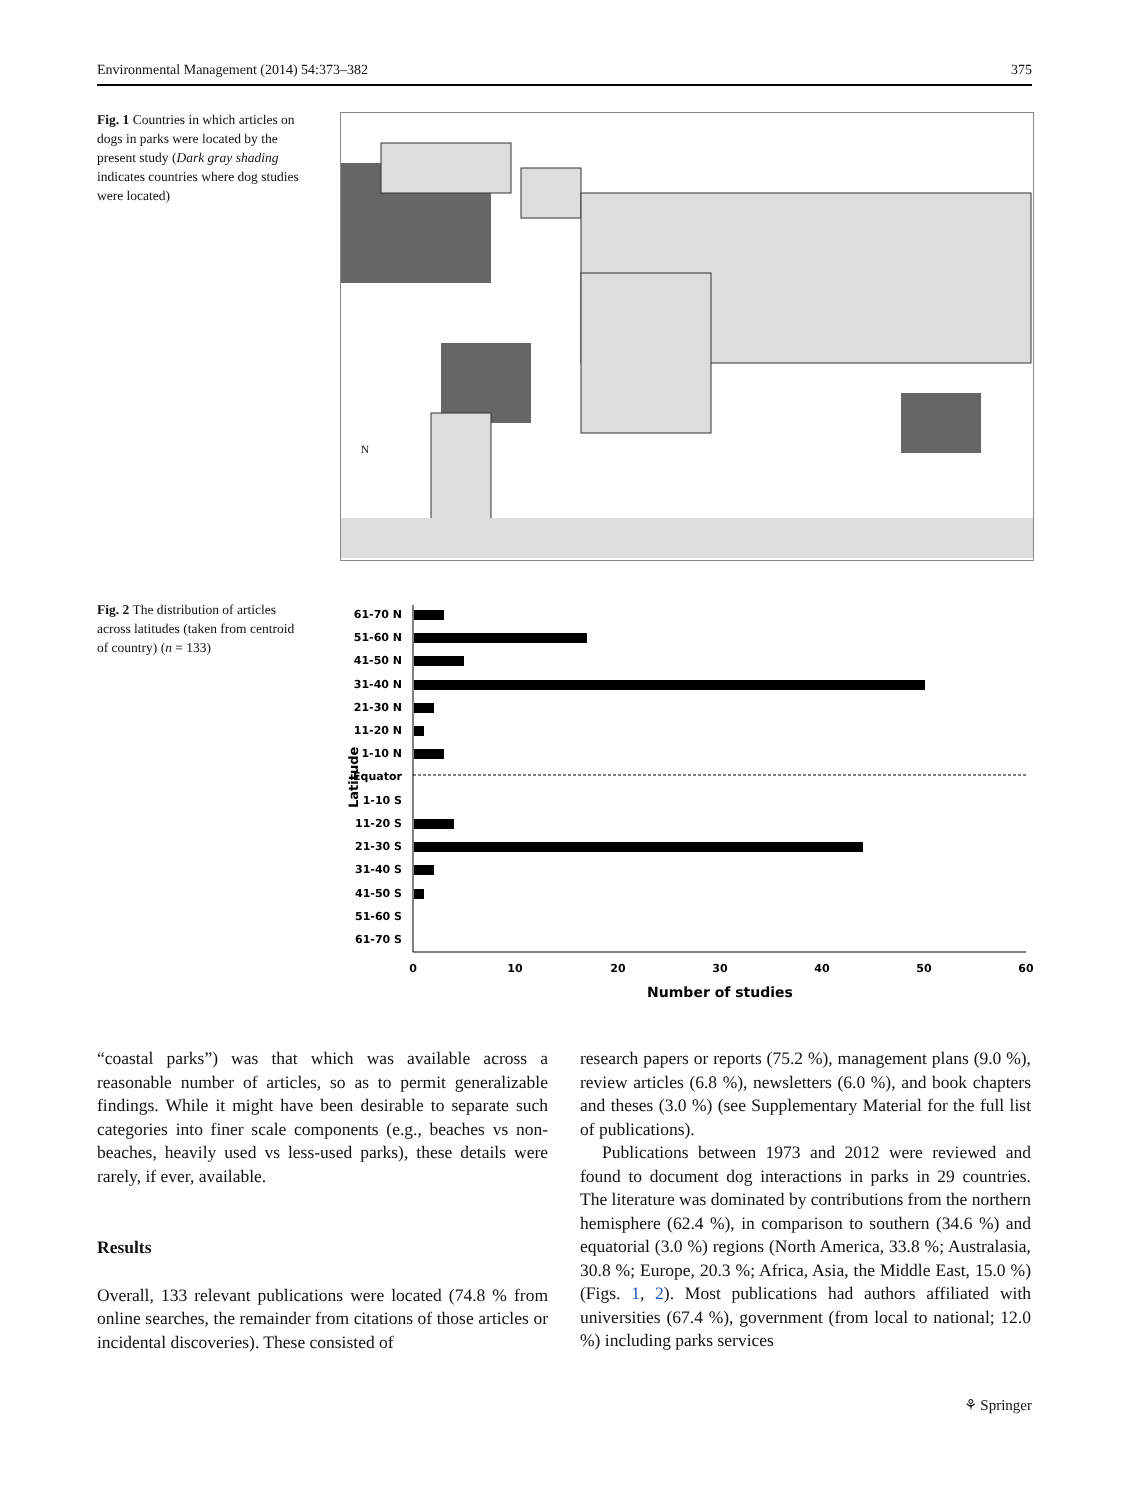Environmental Management (2014) 54:373–382 375
Fig. 1 Countries in which articles on dogs in parks were located by the present study (Dark gray shading indicates countries where dog studies were located)
N
Fig. 2 The distribution of articles across latitudes (taken from centroid of country) (n = 133)
Latitude
61-70 N
51-60 N
41-50 N
31-40 N
21-30 N
11-20 N
1-10 N
Equator
1-10 S
11-20 S
21-30 S
31-40 S
41-50 S
51-60 S
61-70 S
0
10
20
30
40
50
60
Number of studies
“coastal parks”) was that which was available across a reasonable number of articles, so as to permit generalizable findings. While it might have been desirable to separate such categories into finer scale components (e.g., beaches vs non-beaches, heavily used vs less-used parks), these details were rarely, if ever, available.
Results
Overall, 133 relevant publications were located (74.8 % from online searches, the remainder from citations of those articles or incidental discoveries). These consisted of
research papers or reports (75.2 %), management plans (9.0 %), review articles (6.8 %), newsletters (6.0 %), and book chapters and theses (3.0 %) (see Supplementary Material for the full list of publications).
Publications between 1973 and 2012 were reviewed and found to document dog interactions in parks in 29 countries. The literature was dominated by contributions from the northern hemisphere (62.4 %), in comparison to southern (34.6 %) and equatorial (3.0 %) regions (North America, 33.8 %; Australasia, 30.8 %; Europe, 20.3 %; Africa, Asia, the Middle East, 15.0 %) (Figs. 1, 2). Most publications had authors affiliated with universities (67.4 %), government (from local to national; 12.0 %) including parks services
⚘ Springer